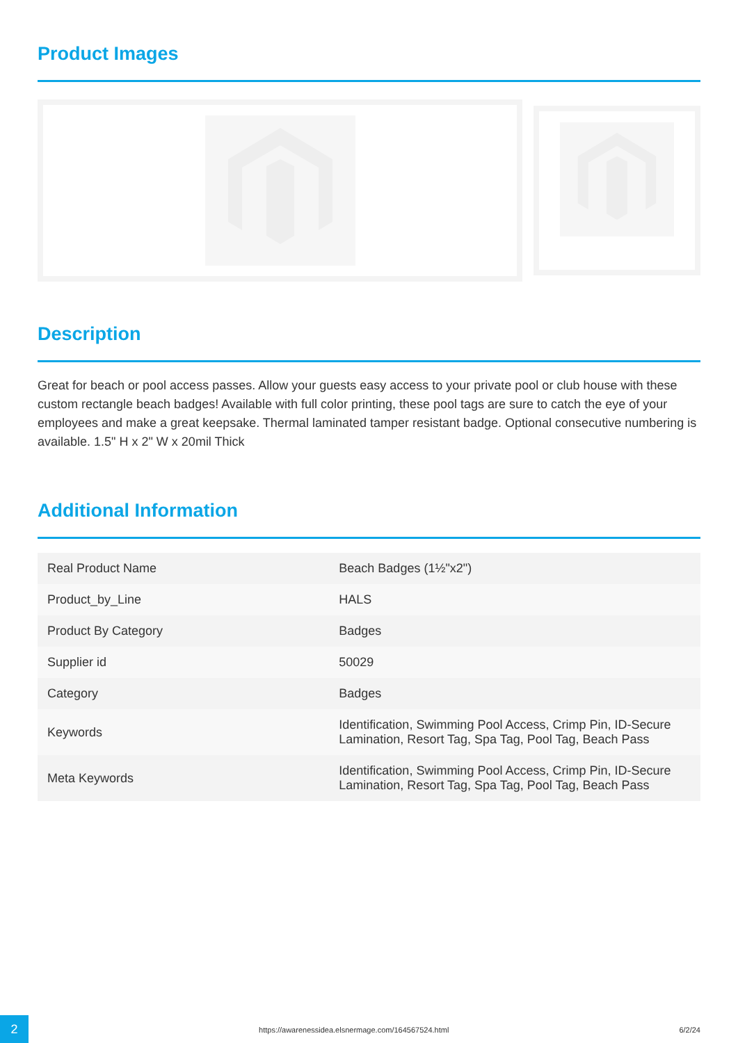Product Images
Description
Great for beach or pool access passes. Allow your guests easy access to your private pool or club house with these custom rectangle beach badges! Available with full color printing, these pool tags are sure to catch the eye of your employees and make a great keepsake. Thermal laminated tamper resistant badge. Optional consecutive numbering is available. 1.5" H x 2" W x 20mil Thick
Additional Information
| Real Product Name | Beach Badges (1½"x2") |
| Product_by_Line | HALS |
| Product By Category | Badges |
| Supplier id | 50029 |
| Category | Badges |
| Keywords | Identification, Swimming Pool Access, Crimp Pin, ID-Secure Lamination, Resort Tag, Spa Tag, Pool Tag, Beach Pass |
| Meta Keywords | Identification, Swimming Pool Access, Crimp Pin, ID-Secure Lamination, Resort Tag, Spa Tag, Pool Tag, Beach Pass |
2
https://awarenessidea.elsnermage.com/164567524.html
6/2/24